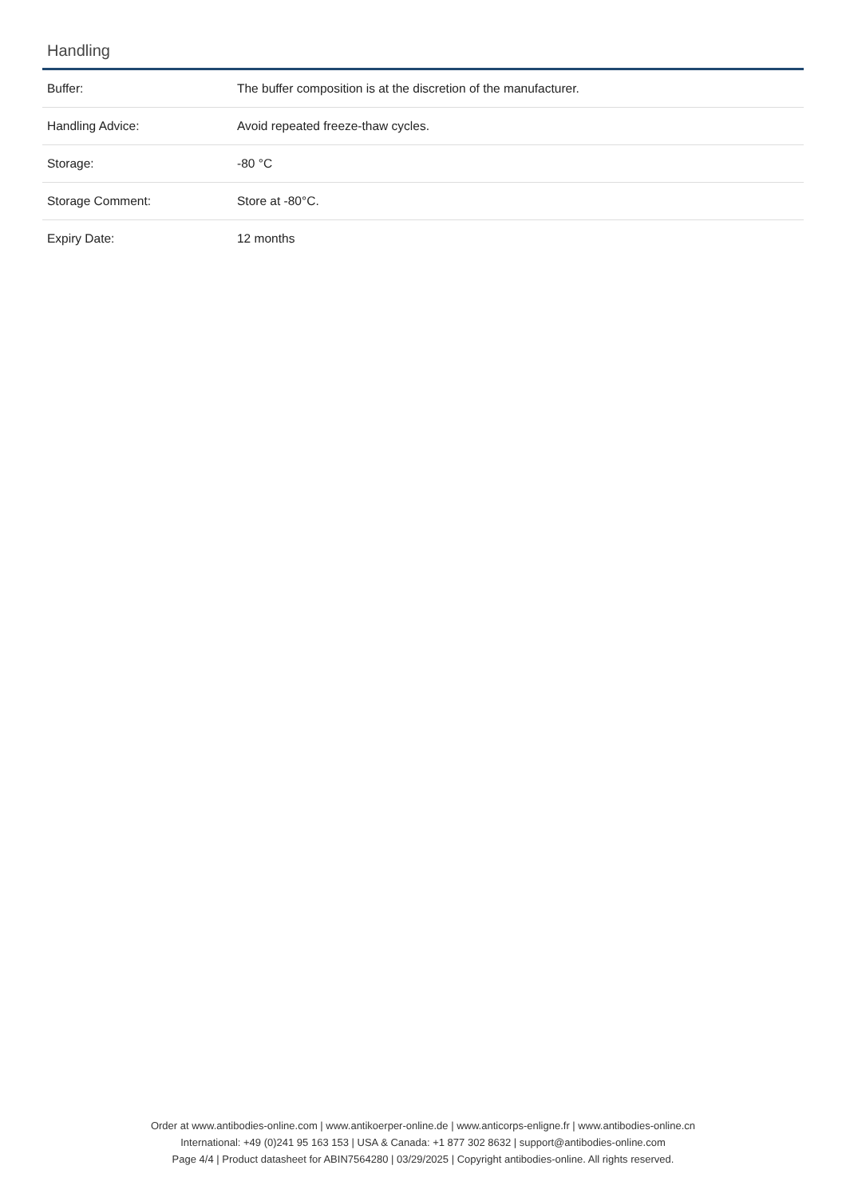Handling
| Buffer: | The buffer composition is at the discretion of the manufacturer. |
| Handling Advice: | Avoid repeated freeze-thaw cycles. |
| Storage: | -80 °C |
| Storage Comment: | Store at -80°C. |
| Expiry Date: | 12 months |
Order at www.antibodies-online.com | www.antikoerper-online.de | www.anticorps-enligne.fr | www.antibodies-online.cn
International: +49 (0)241 95 163 153 | USA & Canada: +1 877 302 8632 | support@antibodies-online.com
Page 4/4 | Product datasheet for ABIN7564280 | 03/29/2025 | Copyright antibodies-online. All rights reserved.